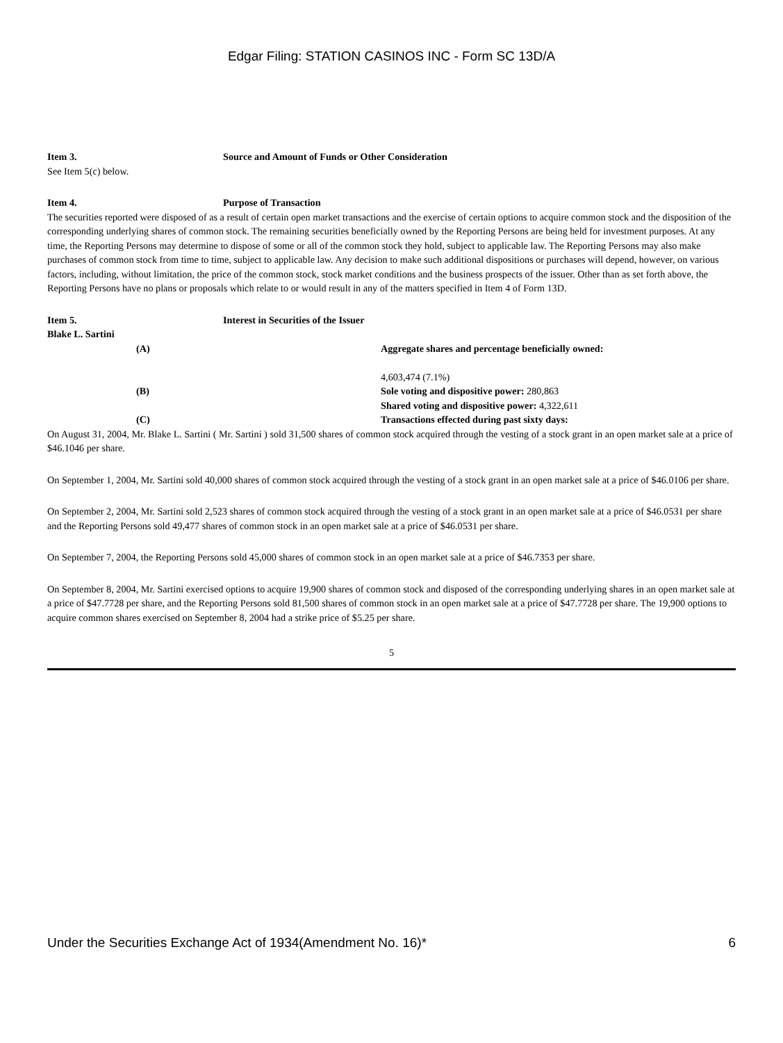Edgar Filing: STATION CASINOS INC - Form SC 13D/A
Item 3. Source and Amount of Funds or Other Consideration
See Item 5(c) below.
Item 4. Purpose of Transaction
The securities reported were disposed of as a result of certain open market transactions and the exercise of certain options to acquire common stock and the disposition of the corresponding underlying shares of common stock. The remaining securities beneficially owned by the Reporting Persons are being held for investment purposes. At any time, the Reporting Persons may determine to dispose of some or all of the common stock they hold, subject to applicable law. The Reporting Persons may also make purchases of common stock from time to time, subject to applicable law. Any decision to make such additional dispositions or purchases will depend, however, on various factors, including, without limitation, the price of the common stock, stock market conditions and the business prospects of the issuer. Other than as set forth above, the Reporting Persons have no plans or proposals which relate to or would result in any of the matters specified in Item 4 of Form 13D.
Item 5. Interest in Securities of the Issuer
Blake L. Sartini
(A) Aggregate shares and percentage beneficially owned:
4,603,474 (7.1%)
(B) Sole voting and dispositive power: 280,863
Shared voting and dispositive power: 4,322,611
(C) Transactions effected during past sixty days:
On August 31, 2004, Mr. Blake L. Sartini ( Mr. Sartini ) sold 31,500 shares of common stock acquired through the vesting of a stock grant in an open market sale at a price of $46.1046 per share.
On September 1, 2004, Mr. Sartini sold 40,000 shares of common stock acquired through the vesting of a stock grant in an open market sale at a price of $46.0106 per share.
On September 2, 2004, Mr. Sartini sold 2,523 shares of common stock acquired through the vesting of a stock grant in an open market sale at a price of $46.0531 per share and the Reporting Persons sold 49,477 shares of common stock in an open market sale at a price of $46.0531 per share.
On September 7, 2004, the Reporting Persons sold 45,000 shares of common stock in an open market sale at a price of $46.7353 per share.
On September 8, 2004, Mr. Sartini exercised options to acquire 19,900 shares of common stock and disposed of the corresponding underlying shares in an open market sale at a price of $47.7728 per share, and the Reporting Persons sold 81,500 shares of common stock in an open market sale at a price of $47.7728 per share. The 19,900 options to acquire common shares exercised on September 8, 2004 had a strike price of $5.25 per share.
5
Under the Securities Exchange Act of 1934(Amendment No. 16)* 6